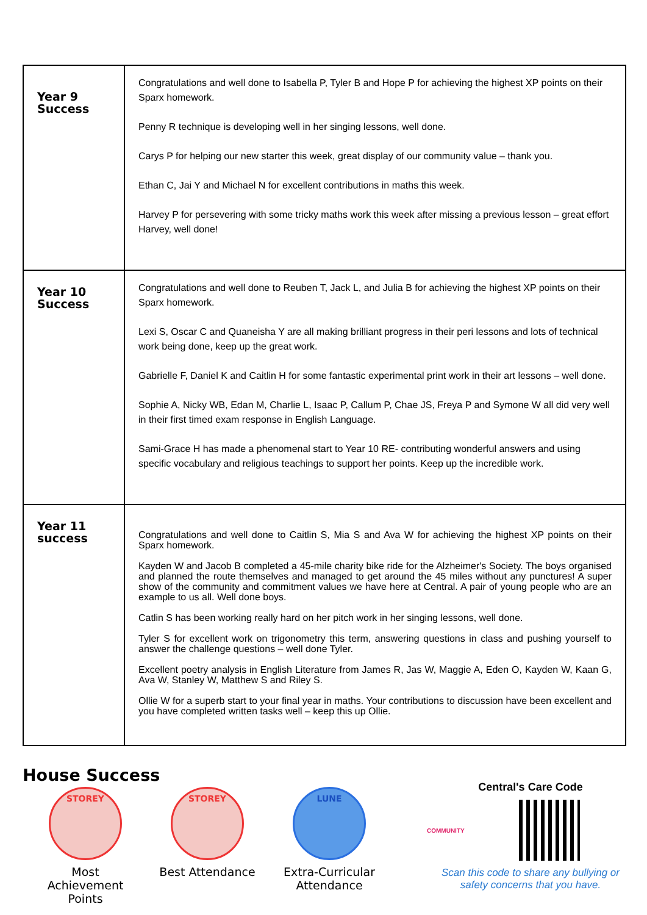| Year 9 Success | Congratulations and well done to Isabella P, Tyler B and Hope P for achieving the highest XP points on their Sparx homework. Penny R technique is developing well in her singing lessons, well done. Carys P for helping our new starter this week, great display of our community value – thank you. Ethan C, Jai Y and Michael N for excellent contributions in maths this week. Harvey P for persevering with some tricky maths work this week after missing a previous lesson – great effort Harvey, well done! |
| Year 10 Success | Congratulations and well done to Reuben T, Jack L, and Julia B for achieving the highest XP points on their Sparx homework. Lexi S, Oscar C and Quaneisha Y are all making brilliant progress in their peri lessons and lots of technical work being done, keep up the great work. Gabrielle F, Daniel K and Caitlin H for some fantastic experimental print work in their art lessons – well done. Sophie A, Nicky WB, Edan M, Charlie L, Isaac P, Callum P, Chae JS, Freya P and Symone W all did very well in their first timed exam response in English Language. Sami-Grace H has made a phenomenal start to Year 10 RE- contributing wonderful answers and using specific vocabulary and religious teachings to support her points. Keep up the incredible work. |
| Year 11 success | Congratulations and well done to Caitlin S, Mia S and Ava W for achieving the highest XP points on their Sparx homework. Kayden W and Jacob B completed a 45-mile charity bike ride for the Alzheimer's Society. The boys organised and planned the route themselves and managed to get around the 45 miles without any punctures! A super show of the community and commitment values we have here at Central. A pair of young people who are an example to us all. Well done boys. Catlin S has been working really hard on her pitch work in her singing lessons, well done. Tyler S for excellent work on trigonometry this term, answering questions in class and pushing yourself to answer the challenge questions – well done Tyler. Excellent poetry analysis in English Literature from James R, Jas W, Maggie A, Eden O, Kayden W, Kaan G, Ava W, Stanley W, Matthew S and Riley S. Ollie W for a superb start to your final year in maths. Your contributions to discussion have been excellent and you have completed written tasks well – keep this up Ollie. |
House Success
STOREY
Most Achievement Points
STOREY
Best Attendance
LUNE
Extra-Curricular Attendance
Central's Care Code
COMMUNITY
Scan this code to share any bullying or safety concerns that you have.